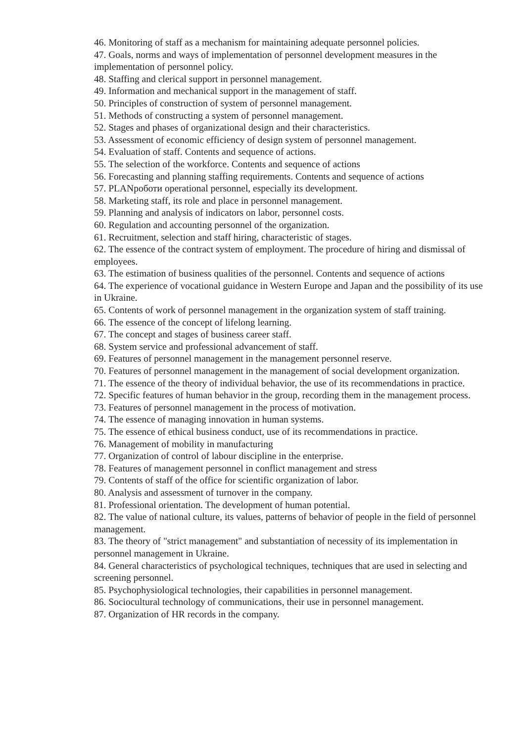46. Monitoring of staff as a mechanism for maintaining adequate personnel policies.
47. Goals, norms and ways of implementation of personnel development measures in the implementation of personnel policy.
48. Staffing and clerical support in personnel management.
49. Information and mechanical support in the management of staff.
50. Principles of construction of system of personnel management.
51. Methods of constructing a system of personnel management.
52. Stages and phases of organizational design and their characteristics.
53. Assessment of economic efficiency of design system of personnel management.
54. Evaluation of staff. Contents and sequence of actions.
55. The selection of the workforce. Contents and sequence of actions
56. Forecasting and planning staffing requirements. Contents and sequence of actions
57. PLANроботи operational personnel, especially its development.
58. Marketing staff, its role and place in personnel management.
59. Planning and analysis of indicators on labor, personnel costs.
60. Regulation and accounting personnel of the organization.
61. Recruitment, selection and staff hiring, characteristic of stages.
62. The essence of the contract system of employment. The procedure of hiring and dismissal of employees.
63. The estimation of business qualities of the personnel. Contents and sequence of actions
64. The experience of vocational guidance in Western Europe and Japan and the possibility of its use in Ukraine.
65. Contents of work of personnel management in the organization system of staff training.
66. The essence of the concept of lifelong learning.
67. The concept and stages of business career staff.
68. System service and professional advancement of staff.
69. Features of personnel management in the management personnel reserve.
70. Features of personnel management in the management of social development organization.
71. The essence of the theory of individual behavior, the use of its recommendations in practice.
72. Specific features of human behavior in the group, recording them in the management process.
73. Features of personnel management in the process of motivation.
74. The essence of managing innovation in human systems.
75. The essence of ethical business conduct, use of its recommendations in practice.
76. Management of mobility in manufacturing
77. Organization of control of labour discipline in the enterprise.
78. Features of management personnel in conflict management and stress
79. Contents of staff of the office for scientific organization of labor.
80. Analysis and assessment of turnover in the company.
81. Professional orientation. The development of human potential.
82. The value of national culture, its values, patterns of behavior of people in the field of personnel management.
83. The theory of "strict management" and substantiation of necessity of its implementation in personnel management in Ukraine.
84. General characteristics of psychological techniques, techniques that are used in selecting and screening personnel.
85. Psychophysiological technologies, their capabilities in personnel management.
86. Sociocultural technology of communications, their use in personnel management.
87. Organization of HR records in the company.